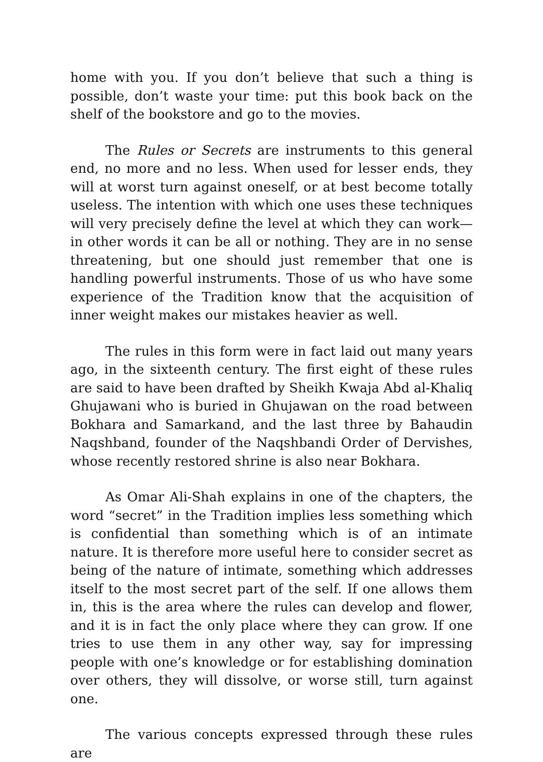home with you. If you don’t believe that such a thing is possible, don’t waste your time: put this book back on the shelf of the bookstore and go to the movies.
The Rules or Secrets are instruments to this general end, no more and no less. When used for lesser ends, they will at worst turn against oneself, or at best become totally useless. The intention with which one uses these techniques will very precisely define the level at which they can work—in other words it can be all or nothing. They are in no sense threatening, but one should just remember that one is handling powerful instruments. Those of us who have some experience of the Tradition know that the acquisition of inner weight makes our mistakes heavier as well.
The rules in this form were in fact laid out many years ago, in the sixteenth century. The first eight of these rules are said to have been drafted by Sheikh Kwaja Abd al-Khaliq Ghujawani who is buried in Ghujawan on the road between Bokhara and Samarkand, and the last three by Bahaudin Naqshband, founder of the Naqshbandi Order of Dervishes, whose recently restored shrine is also near Bokhara.
As Omar Ali-Shah explains in one of the chapters, the word “secret” in the Tradition implies less something which is confidential than something which is of an intimate nature. It is therefore more useful here to consider secret as being of the nature of intimate, something which addresses itself to the most secret part of the self. If one allows them in, this is the area where the rules can develop and flower, and it is in fact the only place where they can grow. If one tries to use them in any other way, say for impressing people with one’s knowledge or for establishing domination over others, they will dissolve, or worse still, turn against one.
The various concepts expressed through these rules are